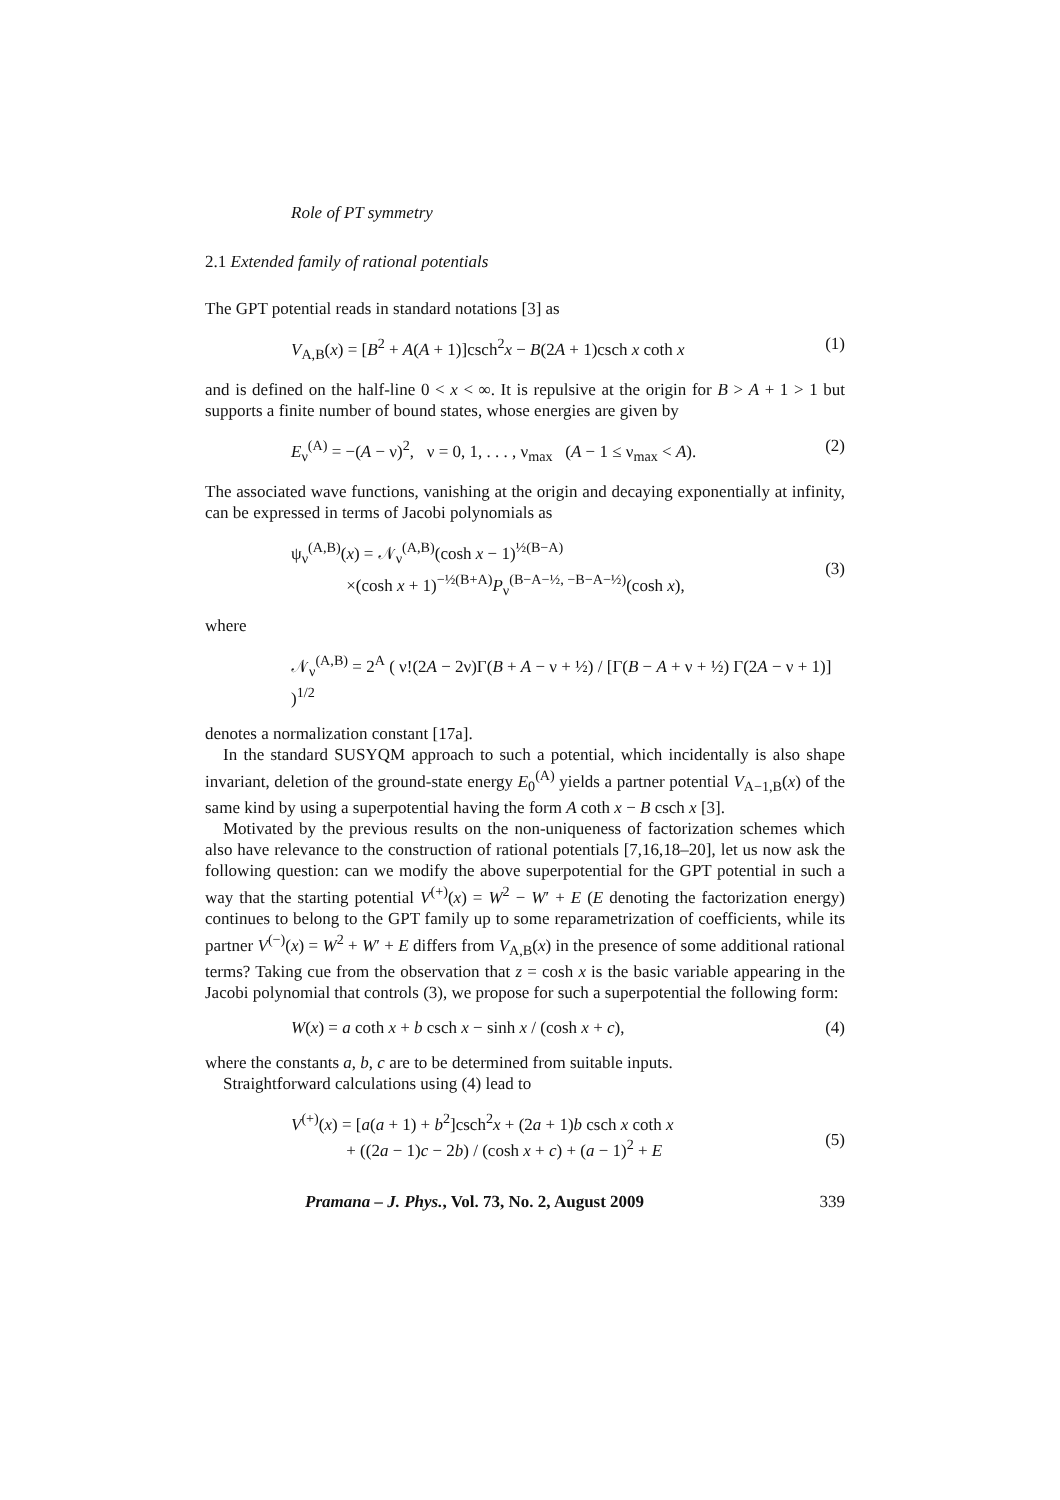Role of PT symmetry
2.1 Extended family of rational potentials
The GPT potential reads in standard notations [3] as
V<sub>A,B</sub>(x) = [B<sup>2</sup> + A(A + 1)]csch<sup>2</sup>x − B(2A + 1)csch x coth x (1)
and is defined on the half-line 0 < x < ∞. It is repulsive at the origin for B > A + 1 > 1 but supports a finite number of bound states, whose energies are given by
E<sub>ν</sub><sup>(A)</sup> = −(A − ν)<sup>2</sup>, ν = 0, 1, . . . , ν<sub>max</sub> (A − 1 ≤ ν<sub>max</sub> < A). (2)
The associated wave functions, vanishing at the origin and decaying exponentially at infinity, can be expressed in terms of Jacobi polynomials as
ψ<sub>ν</sub><sup>(A,B)</sup>(x) = 𝒩<sub>ν</sub><sup>(A,B)</sup>(cosh x − 1)<sup>½(B−A)</sup>
×(cosh x + 1)<sup>−½(B+A)</sup>P<sub>ν</sub><sup>(B−A−½, −B−A−½)</sup>(cosh x),
(3)
where
𝒩<sub>ν</sub><sup>(A,B)</sup> = 2<sup>A</sup> ( ν!(2A − 2ν)Γ(B + A − ν + ½) / [Γ(B − A + ν + ½) Γ(2A − ν + 1)] )<sup>1/2</sup>
denotes a normalization constant [17a].
In the standard SUSYQM approach to such a potential, which incidentally is also shape invariant, deletion of the ground-state energy E<sub>0</sub><sup>(A)</sup> yields a partner potential V<sub>A−1,B</sub>(x) of the same kind by using a superpotential having the form A coth x − B csch x [3].
Motivated by the previous results on the non-uniqueness of factorization schemes which also have relevance to the construction of rational potentials [7,16,18–20], let us now ask the following question: can we modify the above superpotential for the GPT potential in such a way that the starting potential V<sup>(+)</sup>(x) = W<sup>2</sup> − W′ + E (E denoting the factorization energy) continues to belong to the GPT family up to some reparametrization of coefficients, while its partner V<sup>(−)</sup>(x) = W<sup>2</sup> + W′ + E differs from V<sub>A,B</sub>(x) in the presence of some additional rational terms? Taking cue from the observation that z = cosh x is the basic variable appearing in the Jacobi polynomial that controls (3), we propose for such a superpotential the following form:
W(x) = a coth x + b csch x − sinh x / (cosh x + c), (4)
where the constants a, b, c are to be determined from suitable inputs.
Straightforward calculations using (4) lead to
V<sup>(+)</sup>(x) = [a(a + 1) + b<sup>2</sup>]csch<sup>2</sup>x + (2a + 1)b csch x coth x
+ ((2a − 1)c − 2b) / (cosh x + c) + (a − 1)<sup>2</sup> + E
(5)
Pramana – J. Phys., Vol. 73, No. 2, August 2009 339